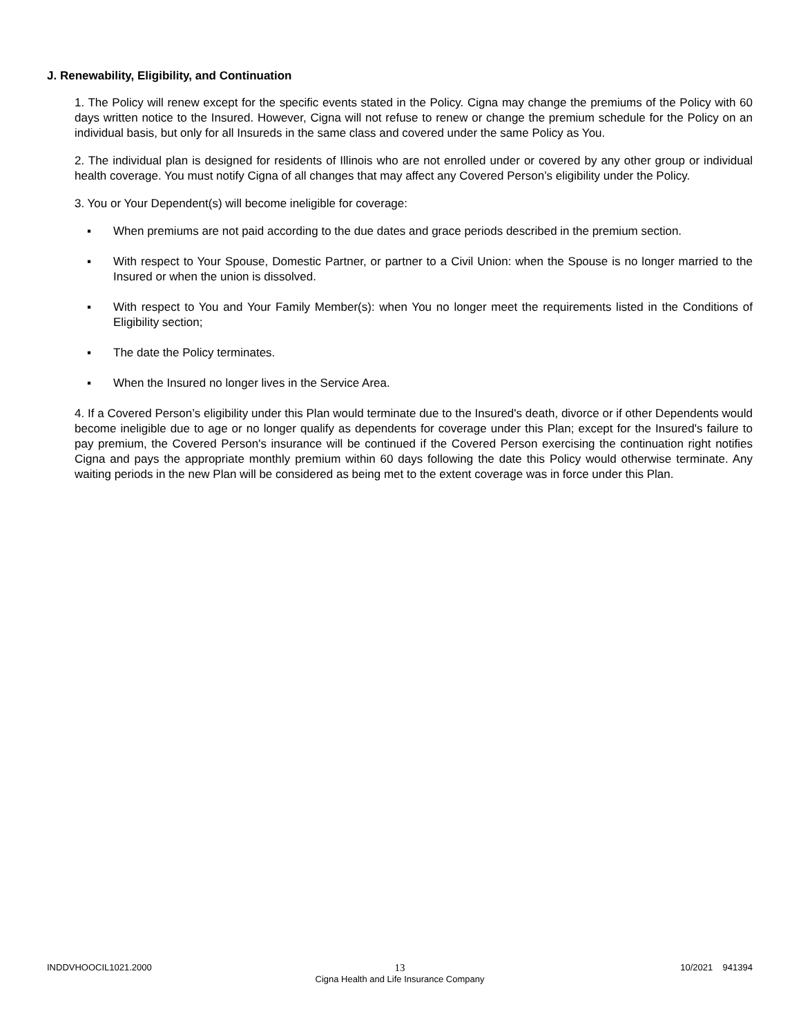J. Renewability, Eligibility, and Continuation
1. The Policy will renew except for the specific events stated in the Policy. Cigna may change the premiums of the Policy with 60 days written notice to the Insured. However, Cigna will not refuse to renew or change the premium schedule for the Policy on an individual basis, but only for all Insureds in the same class and covered under the same Policy as You.
2. The individual plan is designed for residents of Illinois who are not enrolled under or covered by any other group or individual health coverage. You must notify Cigna of all changes that may affect any Covered Person’s eligibility under the Policy.
3. You or Your Dependent(s) will become ineligible for coverage:
▪ When premiums are not paid according to the due dates and grace periods described in the premium section.
▪ With respect to Your Spouse, Domestic Partner, or partner to a Civil Union: when the Spouse is no longer married to the Insured or when the union is dissolved.
▪ With respect to You and Your Family Member(s): when You no longer meet the requirements listed in the Conditions of Eligibility section;
▪ The date the Policy terminates.
▪ When the Insured no longer lives in the Service Area.
4. If a Covered Person’s eligibility under this Plan would terminate due to the Insured's death, divorce or if other Dependents would become ineligible due to age or no longer qualify as dependents for coverage under this Plan; except for the Insured's failure to pay premium, the Covered Person's insurance will be continued if the Covered Person exercising the continuation right notifies Cigna and pays the appropriate monthly premium within 60 days following the date this Policy would otherwise terminate. Any waiting periods in the new Plan will be considered as being met to the extent coverage was in force under this Plan.
INDDVHOOCIL1021.2000 10/2021 941394
13
Cigna Health and Life Insurance Company